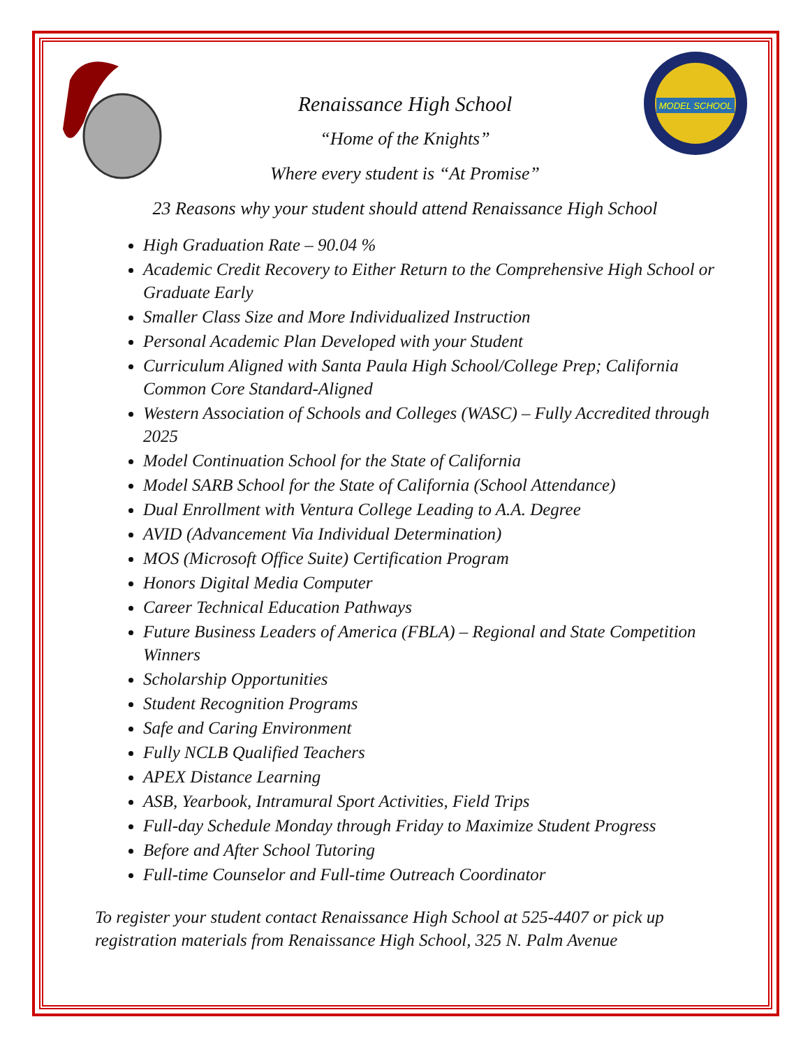MODEL SCHOOL
Renaissance High School
“Home of the Knights”
Where every student is “At Promise”
23 Reasons why your student should attend Renaissance High School
High Graduation Rate – 90.04 %
Academic Credit Recovery to Either Return to the Comprehensive High School or Graduate Early
Smaller Class Size and More Individualized Instruction
Personal Academic Plan Developed with your Student
Curriculum Aligned with Santa Paula High School/College Prep; California Common Core Standard-Aligned
Western Association of Schools and Colleges (WASC) – Fully Accredited through 2025
Model Continuation School for the State of California
Model SARB School for the State of California (School Attendance)
Dual Enrollment with Ventura College Leading to A.A. Degree
AVID (Advancement Via Individual Determination)
MOS (Microsoft Office Suite) Certification Program
Honors Digital Media Computer
Career Technical Education Pathways
Future Business Leaders of America (FBLA) – Regional and State Competition Winners
Scholarship Opportunities
Student Recognition Programs
Safe and Caring Environment
Fully NCLB Qualified Teachers
APEX Distance Learning
ASB, Yearbook, Intramural Sport Activities, Field Trips
Full-day Schedule Monday through Friday to Maximize Student Progress
Before and After School Tutoring
Full-time Counselor and Full-time Outreach Coordinator
To register your student contact Renaissance High School at 525-4407 or pick up registration materials from Renaissance High School, 325 N. Palm Avenue